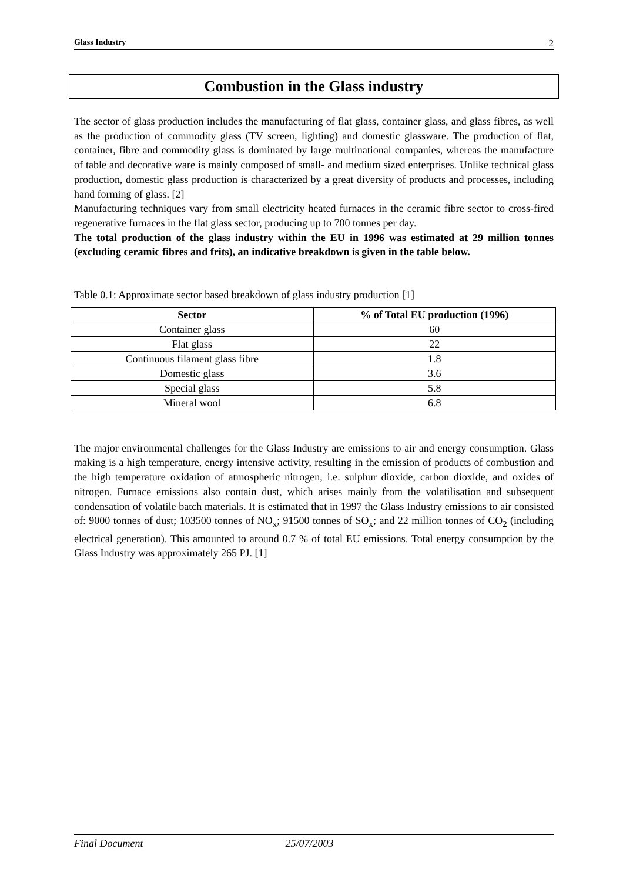Glass Industry 2
Combustion in the Glass industry
The sector of glass production includes the manufacturing of flat glass, container glass, and glass fibres, as well as the production of commodity glass (TV screen, lighting) and domestic glassware. The production of flat, container, fibre and commodity glass is dominated by large multinational companies, whereas the manufacture of table and decorative ware is mainly composed of small- and medium sized enterprises. Unlike technical glass production, domestic glass production is characterized by a great diversity of products and processes, including hand forming of glass. [2]
Manufacturing techniques vary from small electricity heated furnaces in the ceramic fibre sector to cross-fired regenerative furnaces in the flat glass sector, producing up to 700 tonnes per day.
The total production of the glass industry within the EU in 1996 was estimated at 29 million tonnes (excluding ceramic fibres and frits), an indicative breakdown is given in the table below.
Table 0.1: Approximate sector based breakdown of glass industry production [1]
| Sector | % of Total EU production (1996) |
| --- | --- |
| Container glass | 60 |
| Flat glass | 22 |
| Continuous filament glass fibre | 1.8 |
| Domestic glass | 3.6 |
| Special glass | 5.8 |
| Mineral wool | 6.8 |
The major environmental challenges for the Glass Industry are emissions to air and energy consumption. Glass making is a high temperature, energy intensive activity, resulting in the emission of products of combustion and the high temperature oxidation of atmospheric nitrogen, i.e. sulphur dioxide, carbon dioxide, and oxides of nitrogen. Furnace emissions also contain dust, which arises mainly from the volatilisation and subsequent condensation of volatile batch materials. It is estimated that in 1997 the Glass Industry emissions to air consisted of: 9000 tonnes of dust; 103500 tonnes of NO<sub>x</sub>; 91500 tonnes of SO<sub>x</sub>; and 22 million tonnes of CO<sub>2</sub> (including electrical generation). This amounted to around 0.7 % of total EU emissions. Total energy consumption by the Glass Industry was approximately 265 PJ. [1]
Final Document 25/07/2003